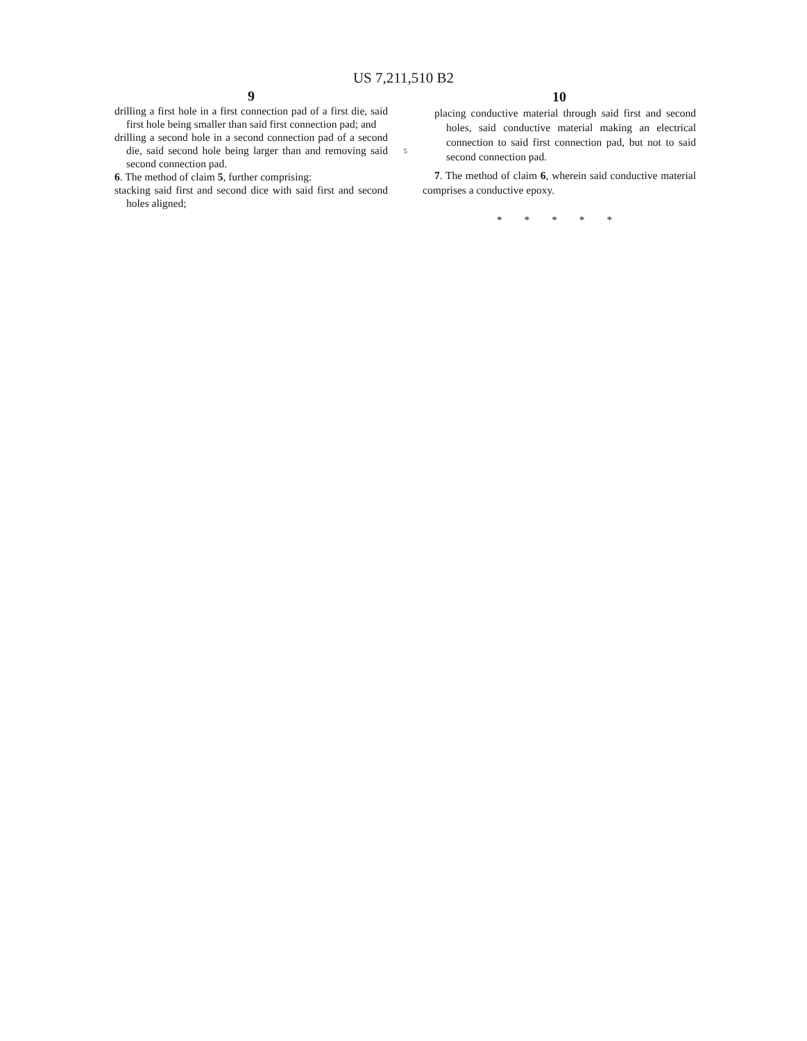US 7,211,510 B2
9
drilling a first hole in a first connection pad of a first die, said first hole being smaller than said first connection pad; and
drilling a second hole in a second connection pad of a second die, said second hole being larger than and removing said second connection pad.
6. The method of claim 5, further comprising:
stacking said first and second dice with said first and second holes aligned;
5
10
placing conductive material through said first and second holes, said conductive material making an electrical connection to said first connection pad, but not to said second connection pad.
7. The method of claim 6, wherein said conductive material comprises a conductive epoxy.
* * * * *